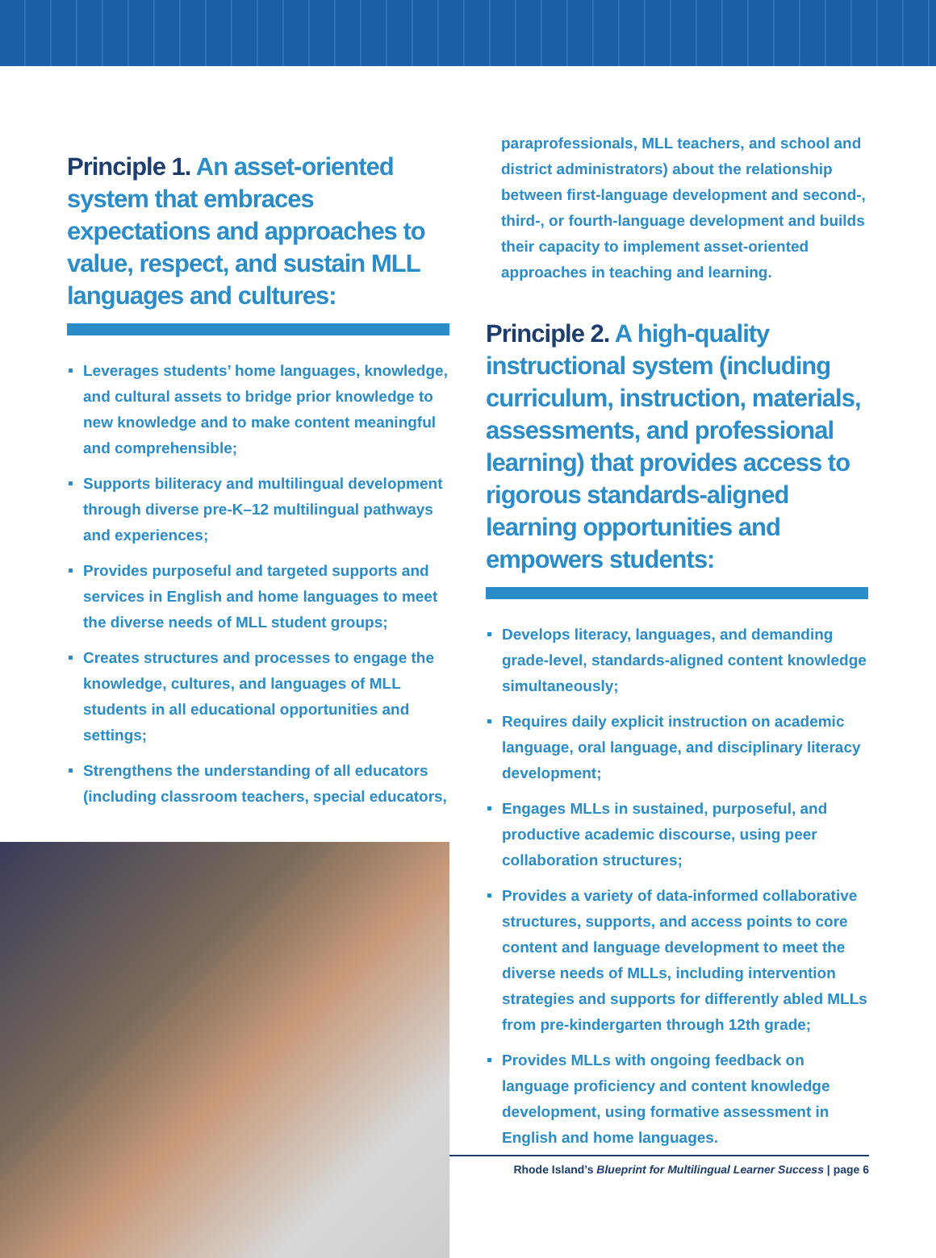Principle 1. An asset-oriented system that embraces expectations and approaches to value, respect, and sustain MLL languages and cultures:
Leverages students’ home languages, knowledge, and cultural assets to bridge prior knowledge to new knowledge and to make content meaningful and comprehensible;
Supports biliteracy and multilingual development through diverse pre-K–12 multilingual pathways and experiences;
Provides purposeful and targeted supports and services in English and home languages to meet the diverse needs of MLL student groups;
Creates structures and processes to engage the knowledge, cultures, and languages of MLL students in all educational opportunities and settings;
Strengthens the understanding of all educators (including classroom teachers, special educators,
paraprofessionals, MLL teachers, and school and district administrators) about the relationship between first-language development and second-, third-, or fourth-language development and builds their capacity to implement asset-oriented approaches in teaching and learning.
Principle 2. A high-quality instructional system (including curriculum, instruction, materials, assessments, and professional learning) that provides access to rigorous standards-aligned learning opportunities and empowers students:
Develops literacy, languages, and demanding grade-level, standards-aligned content knowledge simultaneously;
Requires daily explicit instruction on academic language, oral language, and disciplinary literacy development;
Engages MLLs in sustained, purposeful, and productive academic discourse, using peer collaboration structures;
Provides a variety of data-informed collaborative structures, supports, and access points to core content and language development to meet the diverse needs of MLLs, including intervention strategies and supports for differently abled MLLs from pre-kindergarten through 12th grade;
Provides MLLs with ongoing feedback on language proficiency and content knowledge development, using formative assessment in English and home languages.
Rhode Island’s Blueprint for Multilingual Learner Success | page 6